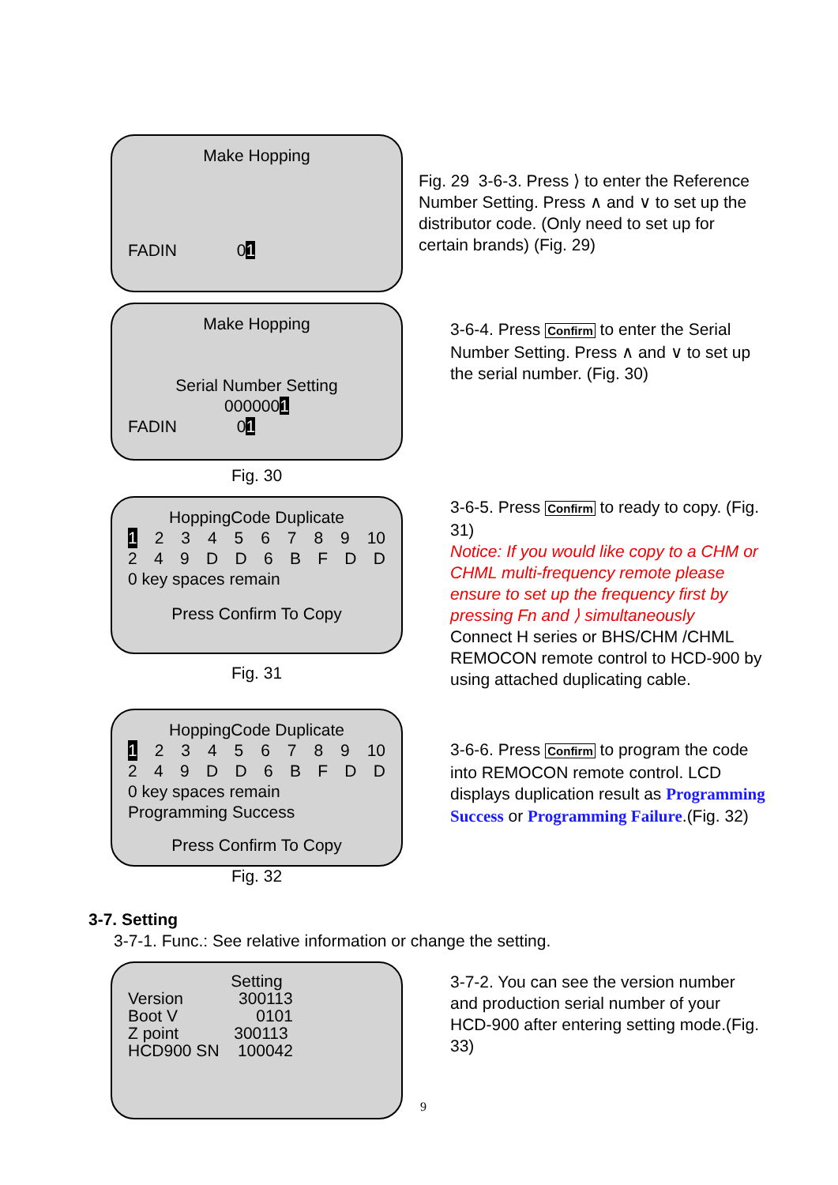Make Hopping
FADIN 01
Fig. 29 3-6-3. Press ⟩ to enter the Reference Number Setting. Press ∧ and ∨ to set up the distributor code. (Only need to set up for certain brands) (Fig. 29)
Make Hopping
Serial Number Setting
0000001
FADIN 01
3-6-4. Press Confirm to enter the Serial Number Setting. Press ∧ and ∨ to set up the serial number. (Fig. 30)
Fig. 30
HoppingCode Duplicate
1 23456789 10
249 DD 6 BFDD
0 key spaces remain
Press Confirm To Copy
Fig. 31
3-6-5. Press Confirm to ready to copy. (Fig. 31)
Notice: If you would like copy to a CHM or CHML multi-frequency remote please ensure to set up the frequency first by pressing Fn and ⟩ simultaneously
Connect H series or BHS/CHM /CHML REMOCON remote control to HCD-900 by using attached duplicating cable.
HoppingCode Duplicate
1 23456789 10
249 DD 6 BFDD
0 key spaces remain
Programming Success
Press Confirm To Copy
Fig. 32
3-6-6. Press Confirm to program the code into REMOCON remote control. LCD displays duplication result as Programming Success or Programming Failure.(Fig. 32)
3-7. Setting
3-7-1. Func.: See relative information or change the setting.
Setting
Version 300113
Boot V 0101
Z point 300113
HCD900 SN 100042
3-7-2. You can see the version number and production serial number of your HCD-900 after entering setting mode.(Fig. 33)
9